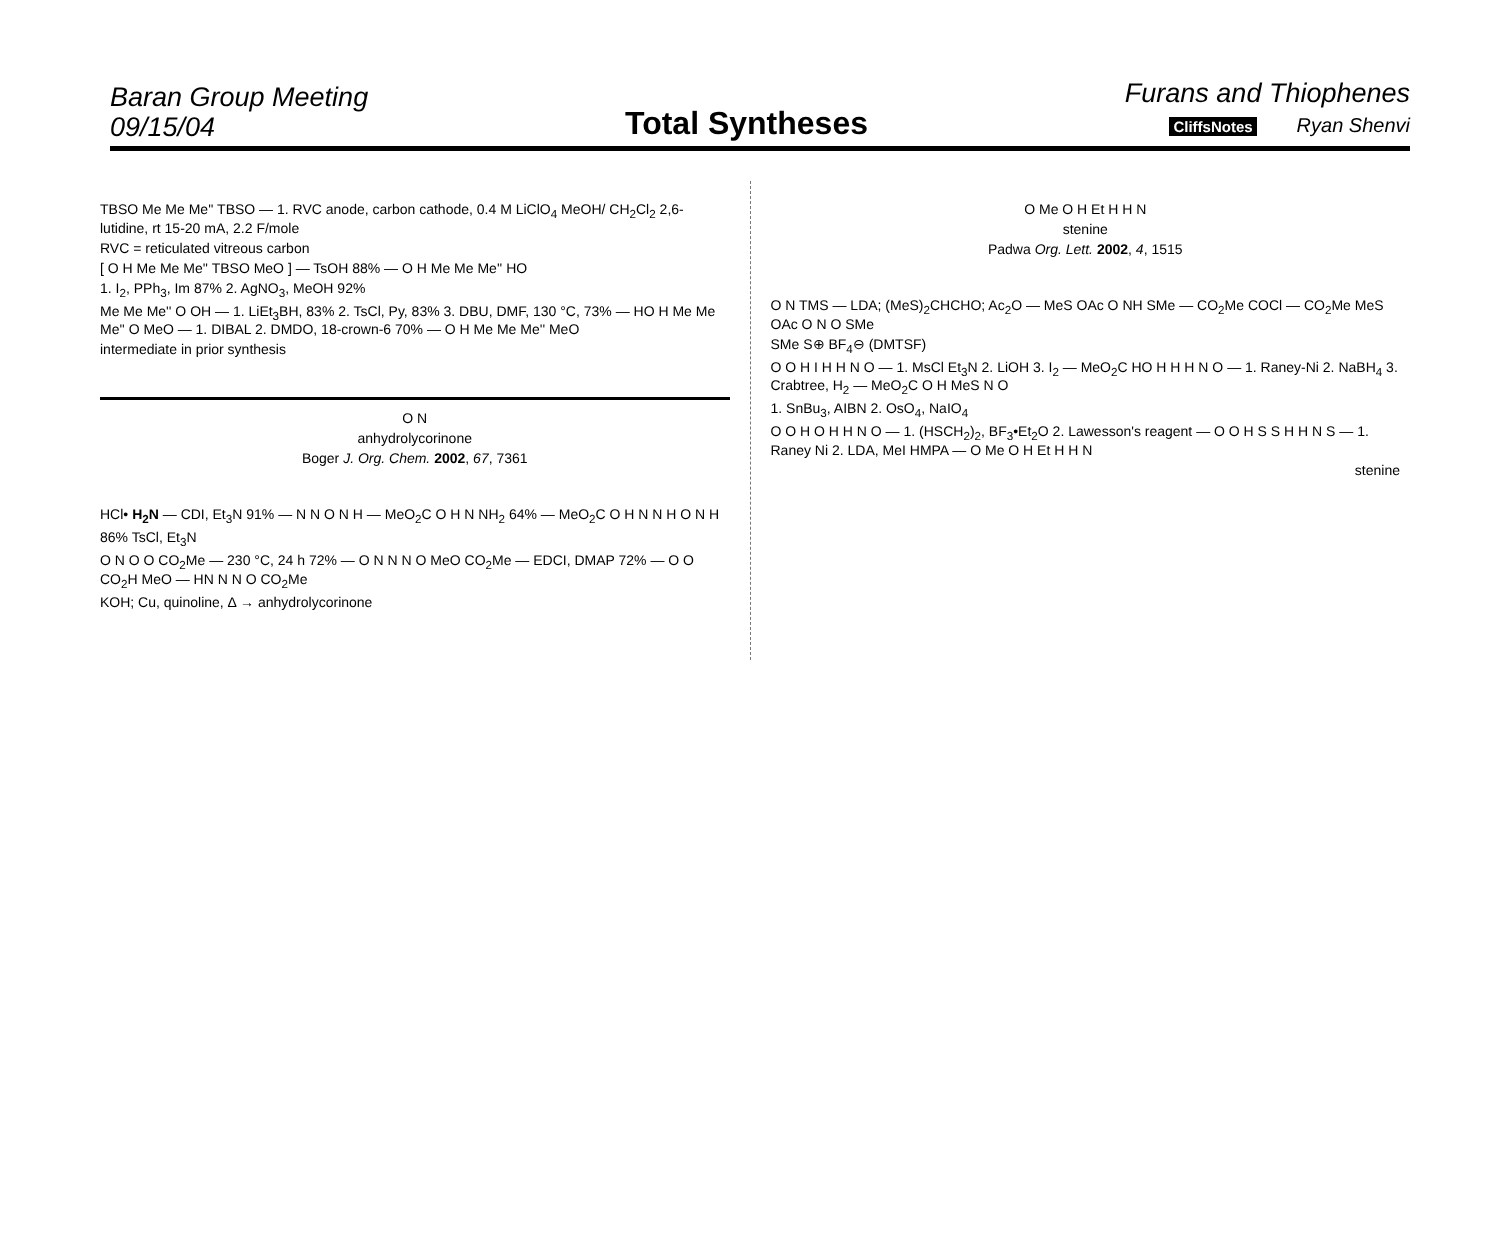Baran Group Meeting
09/15/04
Total Syntheses
Furans and Thiophenes
CliffsNotes Ryan Shenvi
TBSO Me Me Me'' TBSO — 1. RVC anode, carbon cathode, 0.4 M LiClO<sub>4</sub> MeOH/ CH<sub>2</sub>Cl<sub>2</sub> 2,6-lutidine, rt 15-20 mA, 2.2 F/mole
RVC = reticulated vitreous carbon
[ O H Me Me Me'' TBSO MeO ] — TsOH 88% — O H Me Me Me'' HO
1. I<sub>2</sub>, PPh<sub>3</sub>, Im 87% 2. AgNO<sub>3</sub>, MeOH 92%
Me Me Me'' O OH — 1. LiEt<sub>3</sub>BH, 83% 2. TsCl, Py, 83% 3. DBU, DMF, 130 °C, 73% — HO H Me Me Me'' O MeO — 1. DIBAL 2. DMDO, 18-crown-6 70% — O H Me Me Me'' MeO
intermediate in prior synthesis
O N
anhydrolycorinone
Boger J. Org. Chem. 2002, 67, 7361
HCl• H<sub>2</sub>N — CDI, Et<sub>3</sub>N 91% — N N O N H — MeO<sub>2</sub>C O H N NH<sub>2</sub> 64% — MeO<sub>2</sub>C O H N N H O N H
86% TsCl, Et<sub>3</sub>N
O N O O CO<sub>2</sub>Me — 230 °C, 24 h 72% — O N N N O MeO CO<sub>2</sub>Me — EDCI, DMAP 72% — O O CO<sub>2</sub>H MeO — HN N N O CO<sub>2</sub>Me
KOH; Cu, quinoline, Δ → anhydrolycorinone
O Me O H Et H H N
stenine
Padwa Org. Lett. 2002, 4, 1515
O N TMS — LDA; (MeS)<sub>2</sub>CHCHO; Ac<sub>2</sub>O — MeS OAc O NH SMe — CO<sub>2</sub>Me COCl — CO<sub>2</sub>Me MeS OAc O N O SMe
SMe S⊕ BF<sub>4</sub>⊖ (DMTSF)
O O H I H H N O — 1. MsCl Et<sub>3</sub>N 2. LiOH 3. I<sub>2</sub> — MeO<sub>2</sub>C HO H H H N O — 1. Raney-Ni 2. NaBH<sub>4</sub> 3. Crabtree, H<sub>2</sub> — MeO<sub>2</sub>C O H MeS N O
1. SnBu<sub>3</sub>, AIBN 2. OsO<sub>4</sub>, NaIO<sub>4</sub>
O O H O H H N O — 1. (HSCH<sub>2</sub>)<sub>2</sub>, BF<sub>3</sub>•Et<sub>2</sub>O 2. Lawesson's reagent — O O H S S H H N S — 1. Raney Ni 2. LDA, MeI HMPA — O Me O H Et H H N
stenine